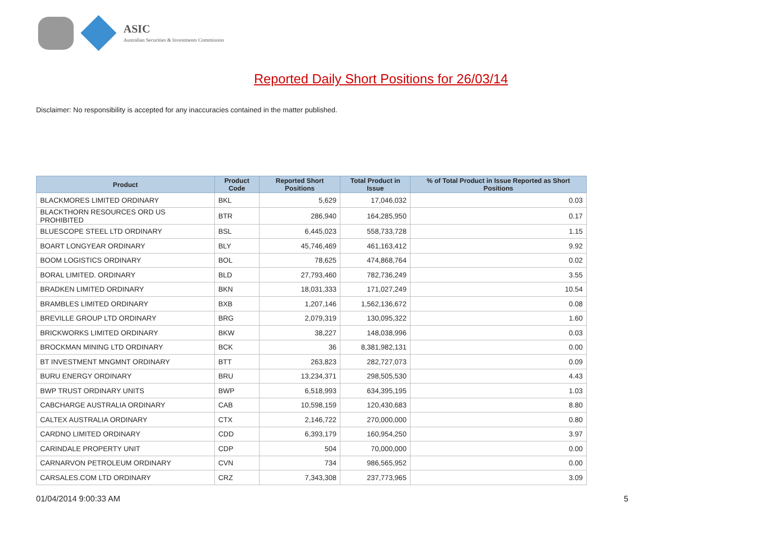ASIC
Australian Securities & Investments Commission
Reported Daily Short Positions for 26/03/14
Disclaimer: No responsibility is accepted for any inaccuracies contained in the matter published.
| Product | Product Code | Reported Short Positions | Total Product in Issue | % of Total Product in Issue Reported as Short Positions |
| --- | --- | --- | --- | --- |
| BLACKMORES LIMITED ORDINARY | BKL | 5,629 | 17,046,032 | 0.03 |
| BLACKTHORN RESOURCES ORD US PROHIBITED | BTR | 286,940 | 164,285,950 | 0.17 |
| BLUESCOPE STEEL LTD ORDINARY | BSL | 6,445,023 | 558,733,728 | 1.15 |
| BOART LONGYEAR ORDINARY | BLY | 45,746,469 | 461,163,412 | 9.92 |
| BOOM LOGISTICS ORDINARY | BOL | 78,625 | 474,868,764 | 0.02 |
| BORAL LIMITED. ORDINARY | BLD | 27,793,460 | 782,736,249 | 3.55 |
| BRADKEN LIMITED ORDINARY | BKN | 18,031,333 | 171,027,249 | 10.54 |
| BRAMBLES LIMITED ORDINARY | BXB | 1,207,146 | 1,562,136,672 | 0.08 |
| BREVILLE GROUP LTD ORDINARY | BRG | 2,079,319 | 130,095,322 | 1.60 |
| BRICKWORKS LIMITED ORDINARY | BKW | 38,227 | 148,038,996 | 0.03 |
| BROCKMAN MINING LTD ORDINARY | BCK | 36 | 8,381,982,131 | 0.00 |
| BT INVESTMENT MNGMNT ORDINARY | BTT | 263,823 | 282,727,073 | 0.09 |
| BURU ENERGY ORDINARY | BRU | 13,234,371 | 298,505,530 | 4.43 |
| BWP TRUST ORDINARY UNITS | BWP | 6,518,993 | 634,395,195 | 1.03 |
| CABCHARGE AUSTRALIA ORDINARY | CAB | 10,598,159 | 120,430,683 | 8.80 |
| CALTEX AUSTRALIA ORDINARY | CTX | 2,146,722 | 270,000,000 | 0.80 |
| CARDNO LIMITED ORDINARY | CDD | 6,393,179 | 160,954,250 | 3.97 |
| CARINDALE PROPERTY UNIT | CDP | 504 | 70,000,000 | 0.00 |
| CARNARVON PETROLEUM ORDINARY | CVN | 734 | 986,565,952 | 0.00 |
| CARSALES.COM LTD ORDINARY | CRZ | 7,343,308 | 237,773,965 | 3.09 |
01/04/2014 9:00:33 AM 5